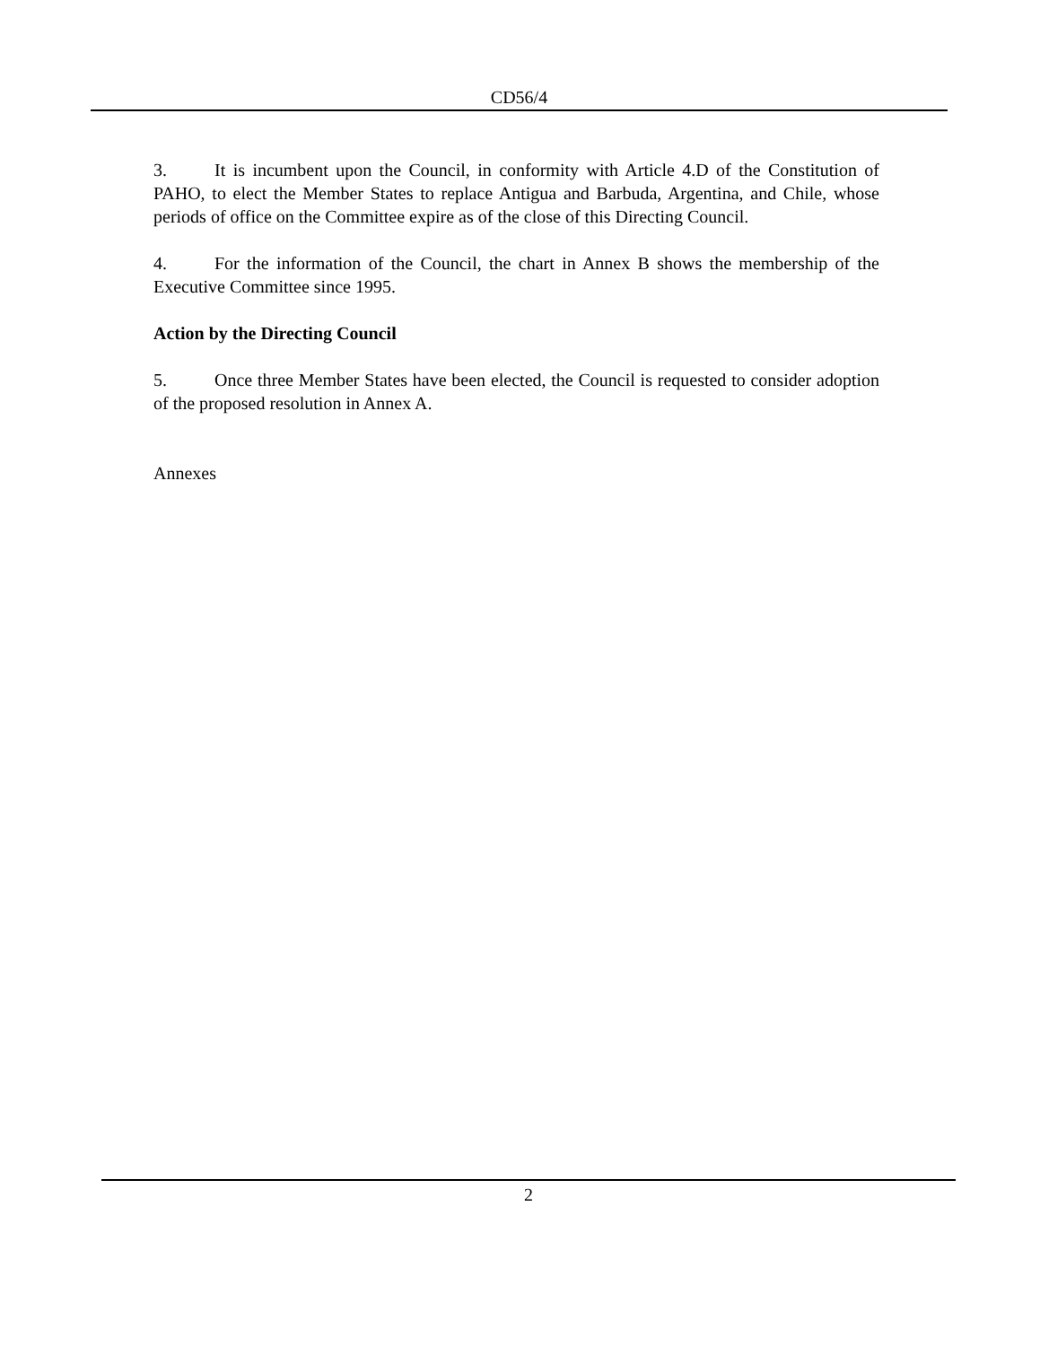CD56/4
3. It is incumbent upon the Council, in conformity with Article 4.D of the Constitution of PAHO, to elect the Member States to replace Antigua and Barbuda, Argentina, and Chile, whose periods of office on the Committee expire as of the close of this Directing Council.
4. For the information of the Council, the chart in Annex B shows the membership of the Executive Committee since 1995.
Action by the Directing Council
5. Once three Member States have been elected, the Council is requested to consider adoption of the proposed resolution in Annex A.
Annexes
2